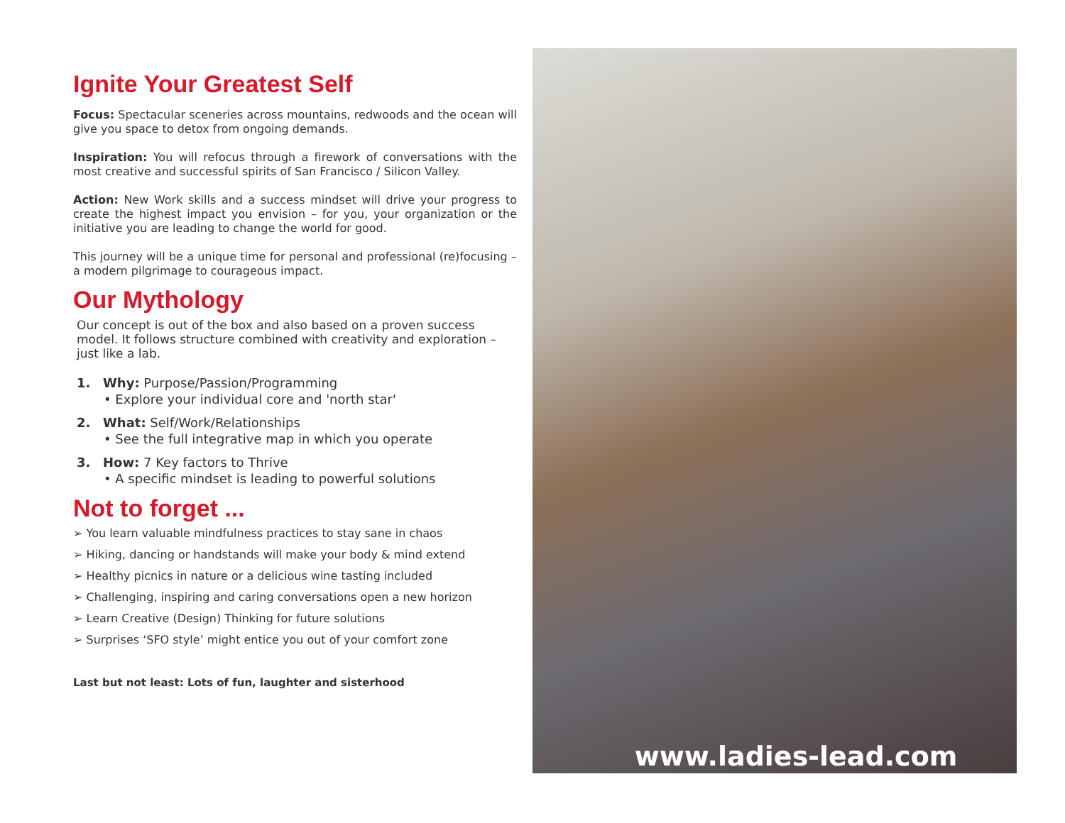Ignite Your Greatest Self
Focus: Spectacular sceneries across mountains, redwoods and the ocean will give you space to detox from ongoing demands.
Inspiration: You will refocus through a firework of conversations with the most creative and successful spirits of San Francisco / Silicon Valley.
Action: New Work skills and a success mindset will drive your progress to create the highest impact you envision – for you, your organization or the initiative you are leading to change the world for good.
This journey will be a unique time for personal and professional (re)focusing – a modern pilgrimage to courageous impact.
Our Mythology
Our concept is out of the box and also based on a proven success model. It follows structure combined with creativity and exploration – just like a lab.
1. Why: Purpose/Passion/Programming
• Explore your individual core and 'north star'
2. What: Self/Work/Relationships
• See the full integrative map in which you operate
3. How: 7 Key factors to Thrive
• A specific mindset is leading to powerful solutions
Not to forget ...
➢ You learn valuable mindfulness practices to stay sane in chaos
➢ Hiking, dancing or handstands will make your body & mind extend
➢ Healthy picnics in nature or a delicious wine tasting included
➢ Challenging, inspiring and caring conversations open a new horizon
➢ Learn Creative (Design) Thinking for future solutions
➢ Surprises ‘SFO style’ might entice you out of your comfort zone
Last but not least: Lots of fun, laughter and sisterhood
www.ladies-lead.com